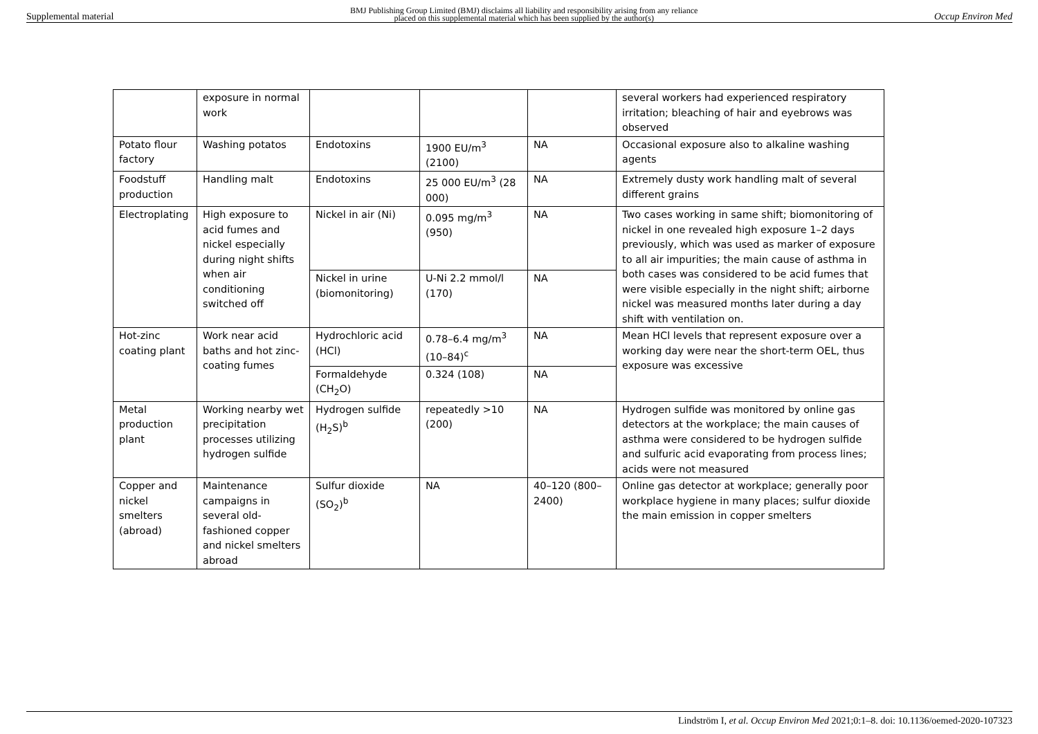Supplemental material BMJ Publishing Group Limited (BMJ) disclaims all liability and responsibility arising from any reliance
placed on this supplemental material which has been supplied by the author(s) Occup Environ Med
| | exposure in normal work | | | | several workers had experienced respiratory irritation; bleaching of hair and eyebrows was observed |
| Potato flour factory | Washing potatos | Endotoxins | 1900 EU/m<sup>3</sup> (2100) | NA | Occasional exposure also to alkaline washing agents |
| Foodstuff production | Handling malt | Endotoxins | 25 000 EU/m<sup>3</sup> (28 000) | NA | Extremely dusty work handling malt of several different grains |
| Electroplating | High exposure to acid fumes and nickel especially during night shifts when air conditioning switched off | Nickel in air (Ni) | 0.095 mg/m<sup>3</sup> (950) | NA | Two cases working in same shift; biomonitoring of nickel in one revealed high exposure 1–2 days previously, which was used as marker of exposure to all air impurities; the main cause of asthma in both cases was considered to be acid fumes that were visible especially in the night shift; airborne nickel was measured months later during a day shift with ventilation on. |
| | | Nickel in urine (biomonitoring) | U-Ni 2.2 mmol/l (170) | NA | |
| Hot-zinc coating plant | Work near acid baths and hot zinc-coating fumes | Hydrochloric acid (HCl) | 0.78–6.4 mg/m<sup>3</sup> (10–84)<sup>c</sup> | NA | Mean HCl levels that represent exposure over a working day were near the short-term OEL, thus exposure was excessive |
| | | Formaldehyde (CH<sub>2</sub>O) | 0.324 (108) | NA | |
| Metal production plant | Working nearby wet precipitation processes utilizing hydrogen sulfide | Hydrogen sulfide (H<sub>2</sub>S)<sup>b</sup> | repeatedly >10 (200) | NA | Hydrogen sulfide was monitored by online gas detectors at the workplace; the main causes of asthma were considered to be hydrogen sulfide and sulfuric acid evaporating from process lines; acids were not measured |
| Copper and nickel smelters (abroad) | Maintenance campaigns in several old-fashioned copper and nickel smelters abroad | Sulfur dioxide (SO<sub>2</sub>)<sup>b</sup> | NA | 40–120 (800–2400) | Online gas detector at workplace; generally poor workplace hygiene in many places; sulfur dioxide the main emission in copper smelters |
Lindström I, et al. Occup Environ Med 2021;0:1–8. doi: 10.1136/oemed-2020-107323